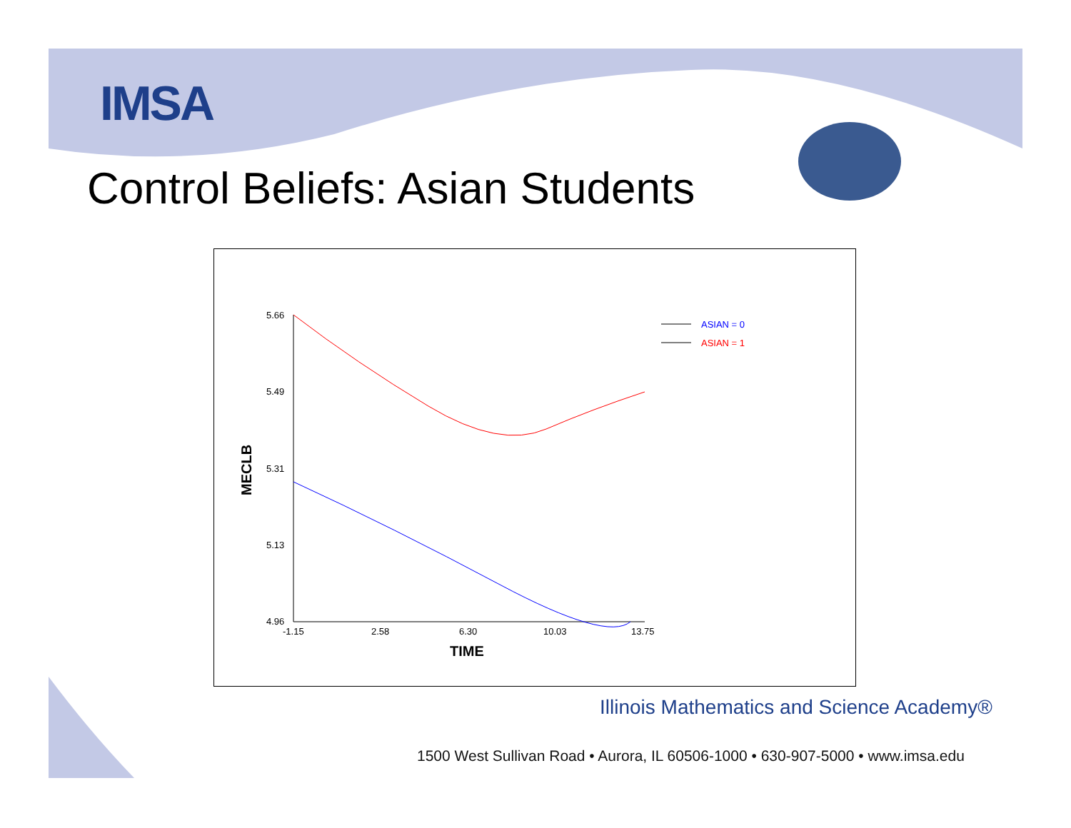IMSA
Control Beliefs: Asian Students
5.66
5.49
5.31
5.13
4.96
-1.15
2.58
6.30
10.03
13.75
TIME
MECLB
ASIAN = 0
ASIAN = 1
Illinois Mathematics and Science Academy®
1500 West Sullivan Road • Aurora, IL 60506-1000 • 630-907-5000 • www.imsa.edu